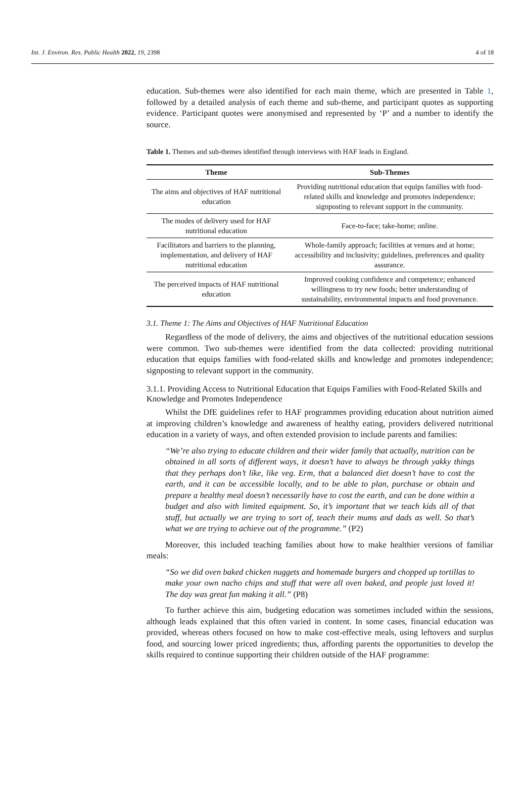Int. J. Environ. Res. Public Health 2022, 19, 2398 4 of 18
education. Sub-themes were also identified for each main theme, which are presented in Table 1, followed by a detailed analysis of each theme and sub-theme, and participant quotes as supporting evidence. Participant quotes were anonymised and represented by ‘P’ and a number to identify the source.
Table 1. Themes and sub-themes identified through interviews with HAF leads in England.
| Theme | Sub-Themes |
| --- | --- |
| The aims and objectives of HAF nutritional education | Providing nutritional education that equips families with food-related skills and knowledge and promotes independence; signposting to relevant support in the community. |
| The modes of delivery used for HAF nutritional education | Face-to-face; take-home; online. |
| Facilitators and barriers to the planning, implementation, and delivery of HAF nutritional education | Whole-family approach; facilities at venues and at home; accessibility and inclusivity; guidelines, preferences and quality assurance. |
| The perceived impacts of HAF nutritional education | Improved cooking confidence and competence; enhanced willingness to try new foods; better understanding of sustainability, environmental impacts and food provenance. |
3.1. Theme 1: The Aims and Objectives of HAF Nutritional Education
Regardless of the mode of delivery, the aims and objectives of the nutritional education sessions were common. Two sub-themes were identified from the data collected: providing nutritional education that equips families with food-related skills and knowledge and promotes independence; signposting to relevant support in the community.
3.1.1. Providing Access to Nutritional Education that Equips Families with Food-Related Skills and Knowledge and Promotes Independence
Whilst the DfE guidelines refer to HAF programmes providing education about nutrition aimed at improving children’s knowledge and awareness of healthy eating, providers delivered nutritional education in a variety of ways, and often extended provision to include parents and families:
“We’re also trying to educate children and their wider family that actually, nutrition can be obtained in all sorts of different ways, it doesn’t have to always be through yakky things that they perhaps don’t like, like veg. Erm, that a balanced diet doesn’t have to cost the earth, and it can be accessible locally, and to be able to plan, purchase or obtain and prepare a healthy meal doesn’t necessarily have to cost the earth, and can be done within a budget and also with limited equipment. So, it’s important that we teach kids all of that stuff, but actually we are trying to sort of, teach their mums and dads as well. So that’s what we are trying to achieve out of the programme.” (P2)
Moreover, this included teaching families about how to make healthier versions of familiar meals:
“So we did oven baked chicken nuggets and homemade burgers and chopped up tortillas to make your own nacho chips and stuff that were all oven baked, and people just loved it! The day was great fun making it all.” (P8)
To further achieve this aim, budgeting education was sometimes included within the sessions, although leads explained that this often varied in content. In some cases, financial education was provided, whereas others focused on how to make cost-effective meals, using leftovers and surplus food, and sourcing lower priced ingredients; thus, affording parents the opportunities to develop the skills required to continue supporting their children outside of the HAF programme: